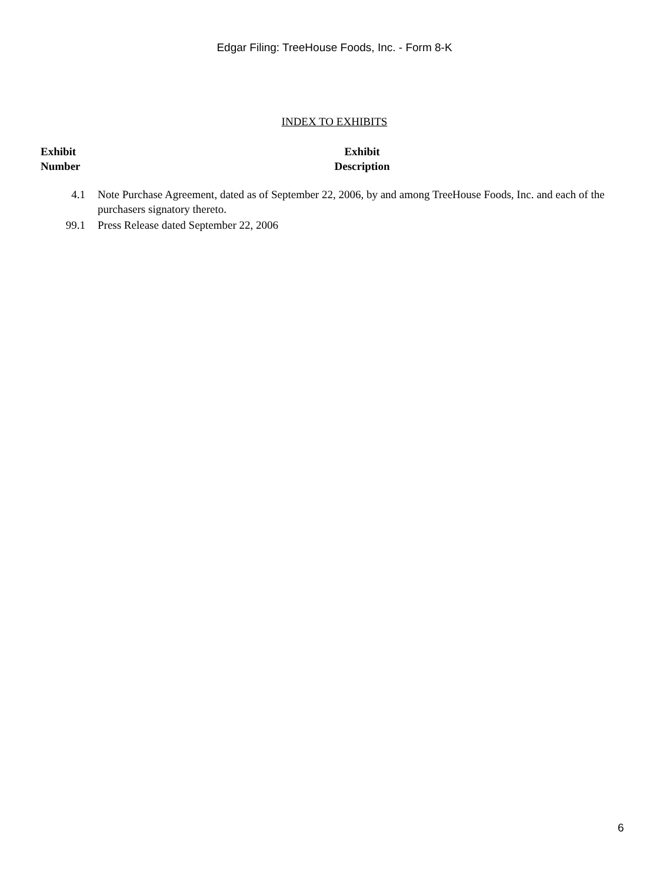Edgar Filing: TreeHouse Foods, Inc. - Form 8-K
INDEX TO EXHIBITS
| Exhibit Number | Exhibit Description |
| --- | --- |
| 4.1 | Note Purchase Agreement, dated as of September 22, 2006, by and among TreeHouse Foods, Inc. and each of the purchasers signatory thereto. |
| 99.1 | Press Release dated September 22, 2006 |
6